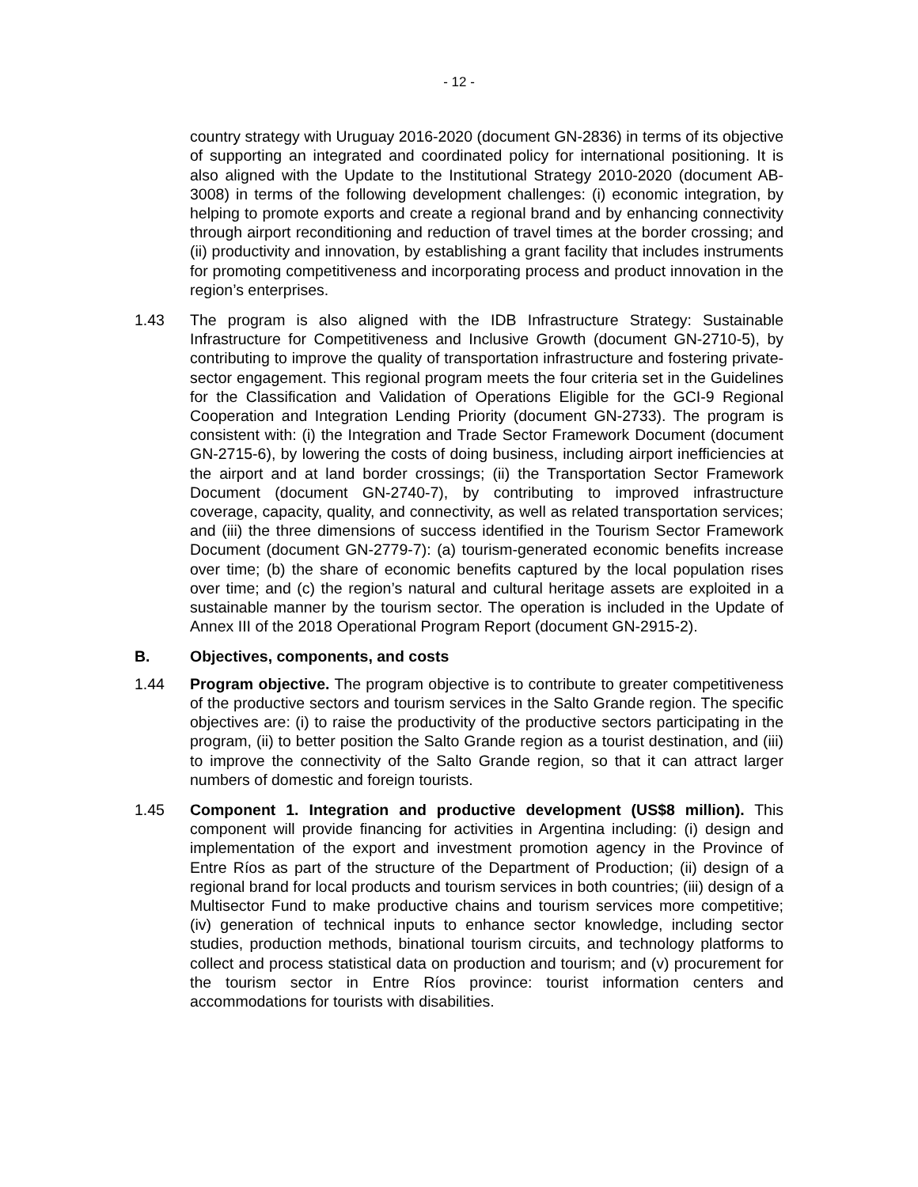- 12 -
country strategy with Uruguay 2016-2020 (document GN-2836) in terms of its objective of supporting an integrated and coordinated policy for international positioning. It is also aligned with the Update to the Institutional Strategy 2010-2020 (document AB-3008) in terms of the following development challenges: (i) economic integration, by helping to promote exports and create a regional brand and by enhancing connectivity through airport reconditioning and reduction of travel times at the border crossing; and (ii) productivity and innovation, by establishing a grant facility that includes instruments for promoting competitiveness and incorporating process and product innovation in the region’s enterprises.
1.43 The program is also aligned with the IDB Infrastructure Strategy: Sustainable Infrastructure for Competitiveness and Inclusive Growth (document GN-2710-5), by contributing to improve the quality of transportation infrastructure and fostering private-sector engagement. This regional program meets the four criteria set in the Guidelines for the Classification and Validation of Operations Eligible for the GCI-9 Regional Cooperation and Integration Lending Priority (document GN-2733). The program is consistent with: (i) the Integration and Trade Sector Framework Document (document GN-2715-6), by lowering the costs of doing business, including airport inefficiencies at the airport and at land border crossings; (ii) the Transportation Sector Framework Document (document GN-2740-7), by contributing to improved infrastructure coverage, capacity, quality, and connectivity, as well as related transportation services; and (iii) the three dimensions of success identified in the Tourism Sector Framework Document (document GN-2779-7): (a) tourism-generated economic benefits increase over time; (b) the share of economic benefits captured by the local population rises over time; and (c) the region’s natural and cultural heritage assets are exploited in a sustainable manner by the tourism sector. The operation is included in the Update of Annex III of the 2018 Operational Program Report (document GN-2915-2).
B. Objectives, components, and costs
1.44 Program objective. The program objective is to contribute to greater competitiveness of the productive sectors and tourism services in the Salto Grande region. The specific objectives are: (i) to raise the productivity of the productive sectors participating in the program, (ii) to better position the Salto Grande region as a tourist destination, and (iii) to improve the connectivity of the Salto Grande region, so that it can attract larger numbers of domestic and foreign tourists.
1.45 Component 1. Integration and productive development (US$8 million). This component will provide financing for activities in Argentina including: (i) design and implementation of the export and investment promotion agency in the Province of Entre Ríos as part of the structure of the Department of Production; (ii) design of a regional brand for local products and tourism services in both countries; (iii) design of a Multisector Fund to make productive chains and tourism services more competitive; (iv) generation of technical inputs to enhance sector knowledge, including sector studies, production methods, binational tourism circuits, and technology platforms to collect and process statistical data on production and tourism; and (v) procurement for the tourism sector in Entre Ríos province: tourist information centers and accommodations for tourists with disabilities.